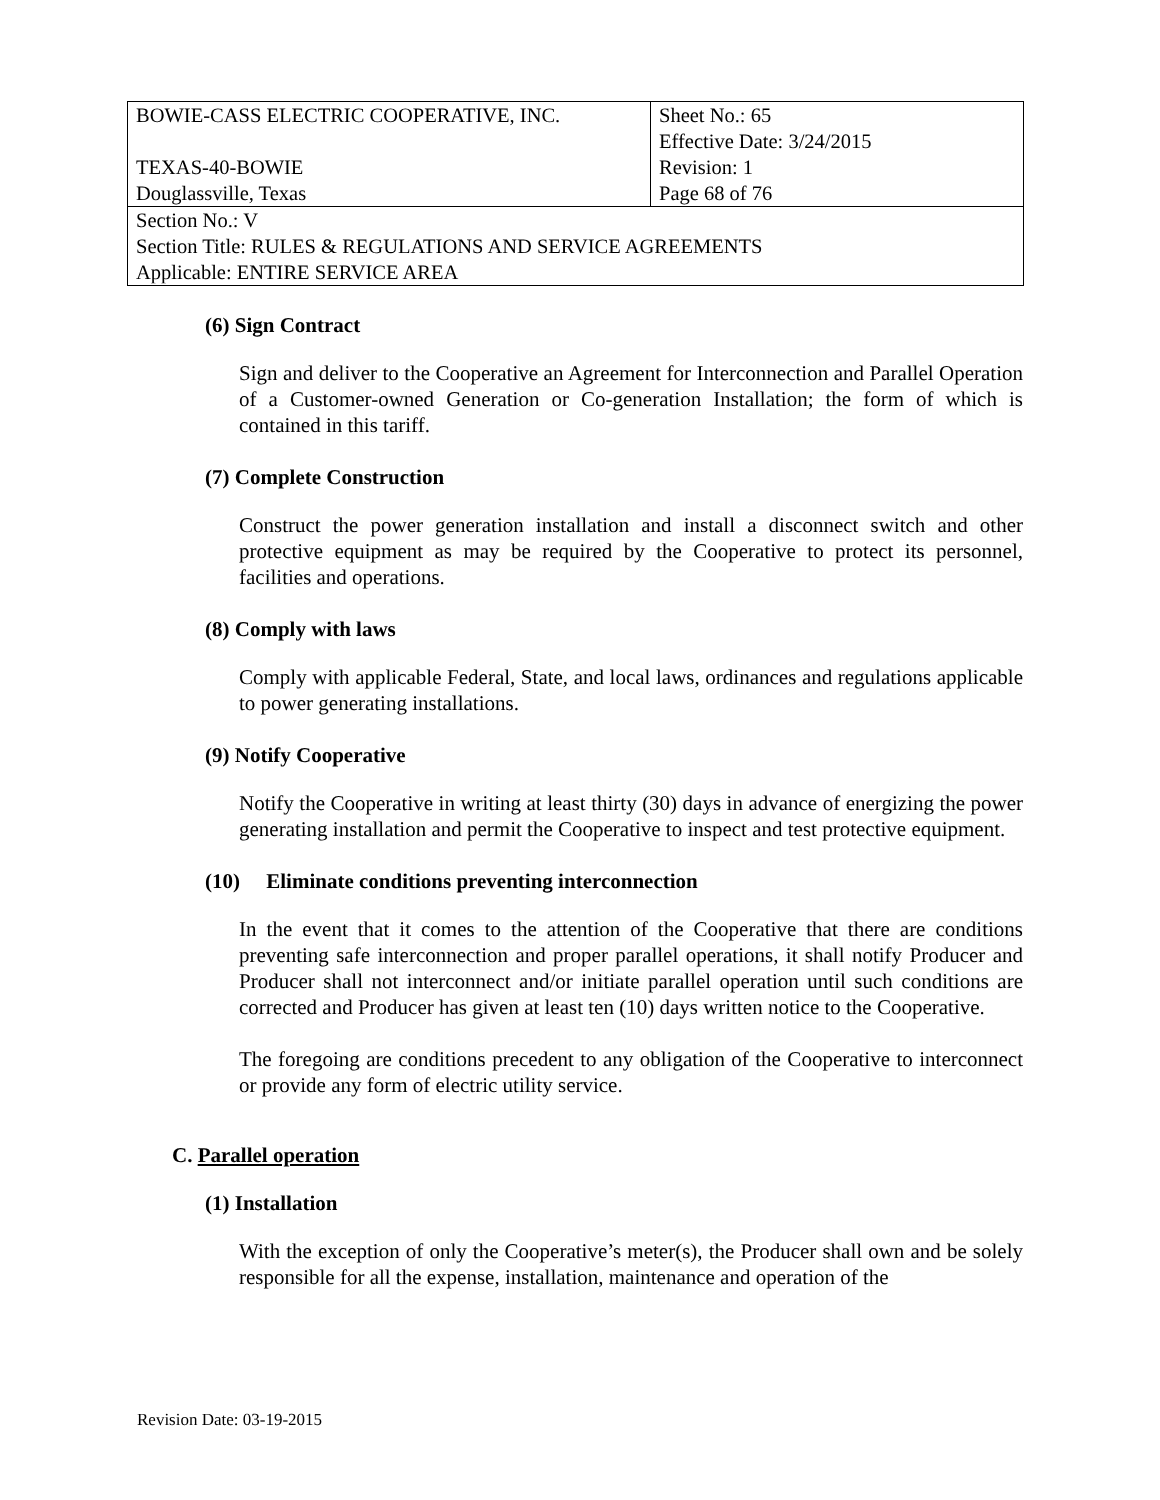| BOWIE-CASS ELECTRIC COOPERATIVE, INC. TEXAS-40-BOWIE | Sheet No.: 65 Effective Date: 3/24/2015 Revision: 1 |
| Douglassville, Texas | Page 68 of 76 |
| Section No.: V Section Title: RULES & REGULATIONS AND SERVICE AGREEMENTS Applicable: ENTIRE SERVICE AREA | |
(6) Sign Contract
Sign and deliver to the Cooperative an Agreement for Interconnection and Parallel Operation of a Customer-owned Generation or Co-generation Installation; the form of which is contained in this tariff.
(7) Complete Construction
Construct the power generation installation and install a disconnect switch and other protective equipment as may be required by the Cooperative to protect its personnel, facilities and operations.
(8) Comply with laws
Comply with applicable Federal, State, and local laws, ordinances and regulations applicable to power generating installations.
(9) Notify Cooperative
Notify the Cooperative in writing at least thirty (30) days in advance of energizing the power generating installation and permit the Cooperative to inspect and test protective equipment.
(10) Eliminate conditions preventing interconnection
In the event that it comes to the attention of the Cooperative that there are conditions preventing safe interconnection and proper parallel operations, it shall notify Producer and Producer shall not interconnect and/or initiate parallel operation until such conditions are corrected and Producer has given at least ten (10) days written notice to the Cooperative.
The foregoing are conditions precedent to any obligation of the Cooperative to interconnect or provide any form of electric utility service.
C. Parallel operation
(1) Installation
With the exception of only the Cooperative’s meter(s), the Producer shall own and be solely responsible for all the expense, installation, maintenance and operation of the
Revision Date: 03-19-2015